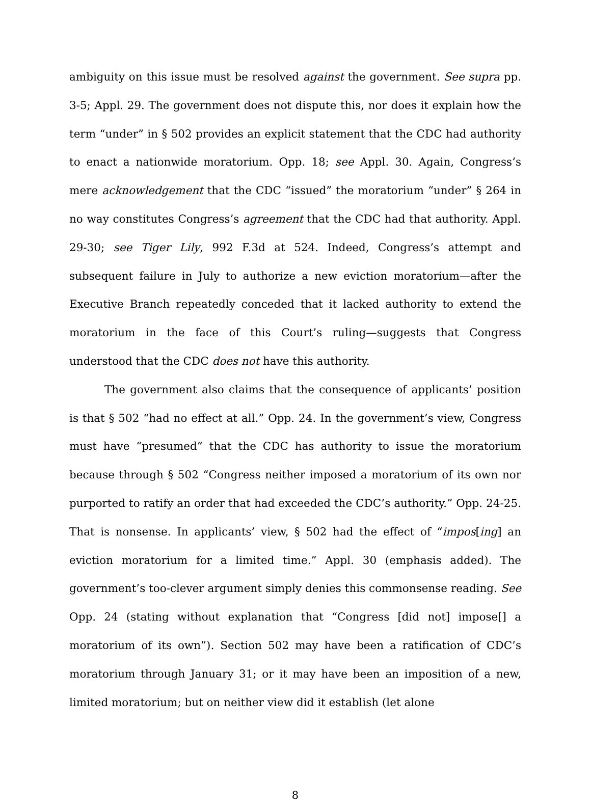ambiguity on this issue must be resolved against the government. See supra pp. 3-5; Appl. 29. The government does not dispute this, nor does it explain how the term “under” in § 502 provides an explicit statement that the CDC had authority to enact a nationwide moratorium. Opp. 18; see Appl. 30. Again, Congress’s mere acknowledgement that the CDC “issued” the moratorium “under” § 264 in no way constitutes Congress’s agreement that the CDC had that authority. Appl. 29-30; see Tiger Lily, 992 F.3d at 524. Indeed, Congress’s attempt and subsequent failure in July to authorize a new eviction moratorium—after the Executive Branch repeatedly conceded that it lacked authority to extend the moratorium in the face of this Court’s ruling—suggests that Congress understood that the CDC does not have this authority.
The government also claims that the consequence of applicants’ position is that § 502 “had no effect at all.” Opp. 24. In the government’s view, Congress must have “presumed” that the CDC has authority to issue the moratorium because through § 502 “Congress neither imposed a moratorium of its own nor purported to ratify an order that had exceeded the CDC’s authority.” Opp. 24-25. That is nonsense. In applicants’ view, § 502 had the effect of “impos[ing] an eviction moratorium for a limited time.” Appl. 30 (emphasis added). The government’s too-clever argument simply denies this commonsense reading. See Opp. 24 (stating without explanation that “Congress [did not] impose[] a moratorium of its own”). Section 502 may have been a ratification of CDC’s moratorium through January 31; or it may have been an imposition of a new, limited moratorium; but on neither view did it establish (let alone
8